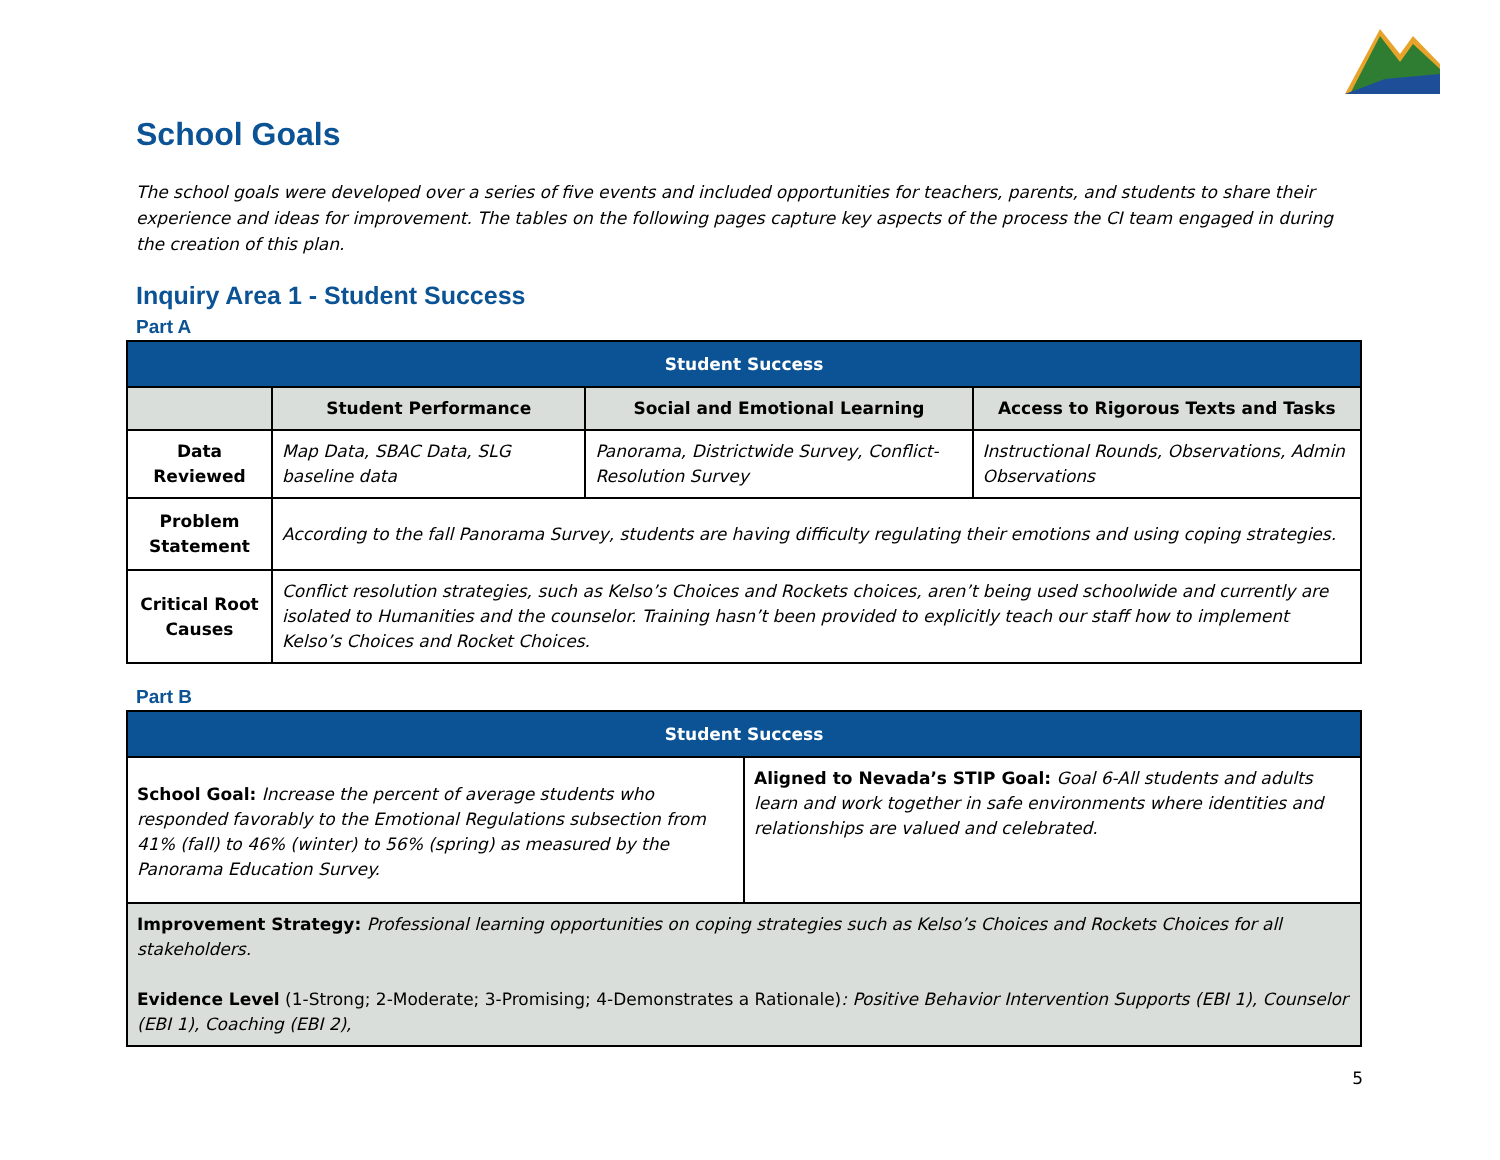School Goals
The school goals were developed over a series of five events and included opportunities for teachers, parents, and students to share their experience and ideas for improvement. The tables on the following pages capture key aspects of the process the CI team engaged in during the creation of this plan.
Inquiry Area 1 - Student Success
Part A
| Student Success | | | |
| | Student Performance | Social and Emotional Learning | Access to Rigorous Texts and Tasks |
| Data Reviewed | Map Data, SBAC Data, SLG baseline data | Panorama, Districtwide Survey, Conflict-Resolution Survey | Instructional Rounds, Observations, Admin Observations |
| Problem Statement | According to the fall Panorama Survey, students are having difficulty regulating their emotions and using coping strategies. | | |
| Critical Root Causes | Conflict resolution strategies, such as Kelso’s Choices and Rockets choices, aren’t being used schoolwide and currently are isolated to Humanities and the counselor. Training hasn’t been provided to explicitly teach our staff how to implement Kelso’s Choices and Rocket Choices. | | |
Part B
| Student Success | |
| School Goal: Increase the percent of average students who responded favorably to the Emotional Regulations subsection from 41% (fall) to 46% (winter) to 56% (spring) as measured by the Panorama Education Survey. | Aligned to Nevada’s STIP Goal: Goal 6-All students and adults learn and work together in safe environments where identities and relationships are valued and celebrated. |
| Improvement Strategy: Professional learning opportunities on coping strategies such as Kelso’s Choices and Rockets Choices for all stakeholders. Evidence Level (1-Strong; 2-Moderate; 3-Promising; 4-Demonstrates a Rationale) : Positive Behavior Intervention Supports (EBI 1), Counselor (EBI 1), Coaching (EBI 2), | |
5